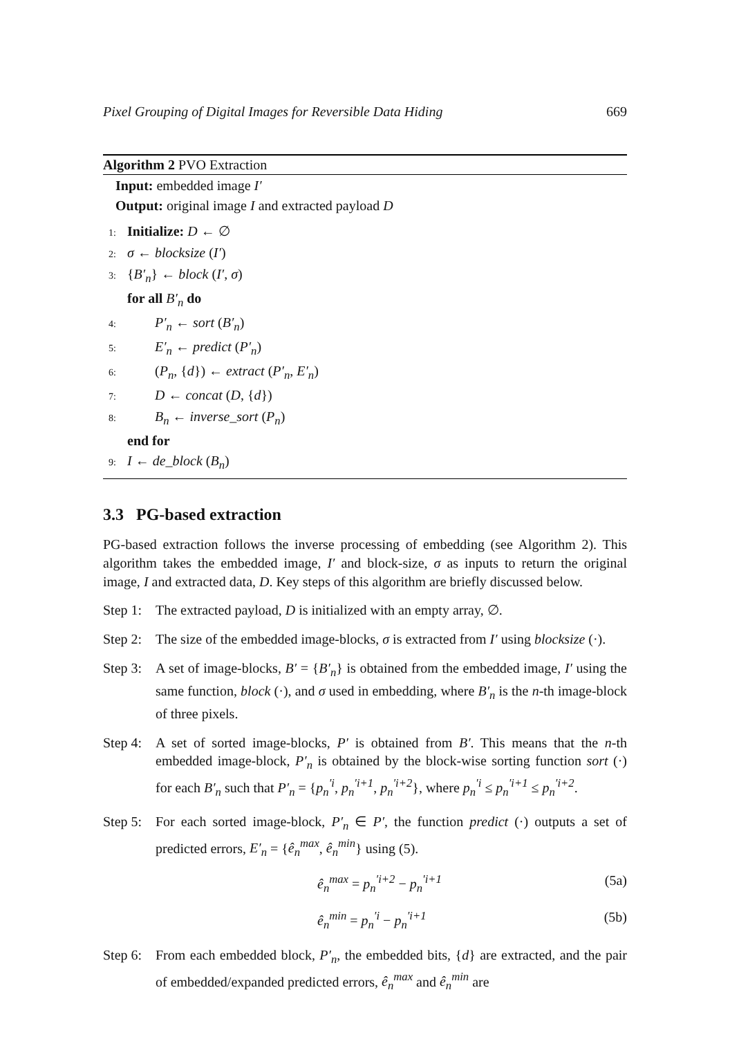Pixel Grouping of Digital Images for Reversible Data Hiding 669
Algorithm 2 PVO Extraction
Input: embedded image I′
Output: original image I and extracted payload D
1: Initialize: D ← ∅
2: σ ← blocksize (I′)
3: {B′<sub>n</sub>} ← block (I′, σ)
for all B′<sub>n</sub> do
4: P′<sub>n</sub> ← sort (B′<sub>n</sub>)
5: E′<sub>n</sub> ← predict (P′<sub>n</sub>)
6: (P<sub>n</sub>, {d}) ← extract (P′<sub>n</sub>, E′<sub>n</sub>)
7: D ← concat (D, {d})
8: B<sub>n</sub> ← inverse_sort (P<sub>n</sub>)
end for
9: I ← de_block (B<sub>n</sub>)
3.3 PG-based extraction
PG-based extraction follows the inverse processing of embedding (see Algorithm 2). This algorithm takes the embedded image, I′ and block-size, σ as inputs to return the original image, I and extracted data, D. Key steps of this algorithm are briefly discussed below.
Step 1: The extracted payload, D is initialized with an empty array, ∅.
Step 2: The size of the embedded image-blocks, σ is extracted from I′ using blocksize (·).
Step 3: A set of image-blocks, B′ = {B′<sub>n</sub>} is obtained from the embedded image, I′ using the same function, block (·), and σ used in embedding, where B′<sub>n</sub> is the n-th image-block of three pixels.
Step 4: A set of sorted image-blocks, P′ is obtained from B′. This means that the n-th embedded image-block, P′<sub>n</sub> is obtained by the block-wise sorting function sort (·) for each B′<sub>n</sub> such that P′<sub>n</sub> = {p<sub>n</sub><sup>′i</sup>, p<sub>n</sub><sup>′i+1</sup>, p<sub>n</sub><sup>′i+2</sup>}, where p<sub>n</sub><sup>′i</sup> ≤ p<sub>n</sub><sup>′i+1</sup> ≤ p<sub>n</sub><sup>′i+2</sup>.
Step 5: For each sorted image-block, P′<sub>n</sub> ∈ P′, the function predict (·) outputs a set of predicted errors, E′<sub>n</sub> = {ê<sub>n</sub><sup>max</sup>, ê<sub>n</sub><sup>min</sup>} using (5).
ê<sub>n</sub><sup>max</sup> = p<sub>n</sub><sup>′i+2</sup> − p<sub>n</sub><sup>′i+1</sup> (5a)
ê<sub>n</sub><sup>min</sup> = p<sub>n</sub><sup>′i</sup> − p<sub>n</sub><sup>′i+1</sup> (5b)
Step 6: From each embedded block, P′<sub>n</sub>, the embedded bits, {d} are extracted, and the pair of embedded/expanded predicted errors, ê<sub>n</sub><sup>max</sup> and ê<sub>n</sub><sup>min</sup> are